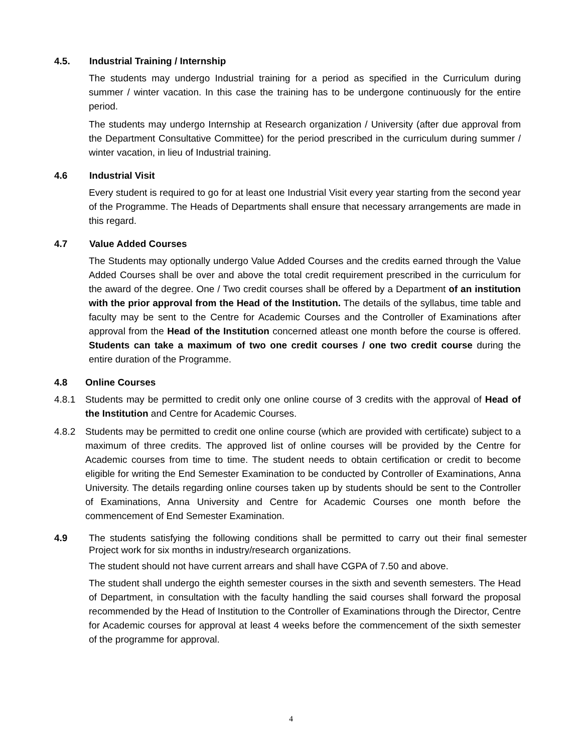4.5. Industrial Training / Internship
The students may undergo Industrial training for a period as specified in the Curriculum during summer / winter vacation. In this case the training has to be undergone continuously for the entire period.
The students may undergo Internship at Research organization / University (after due approval from the Department Consultative Committee) for the period prescribed in the curriculum during summer / winter vacation, in lieu of Industrial training.
4.6 Industrial Visit
Every student is required to go for at least one Industrial Visit every year starting from the second year of the Programme. The Heads of Departments shall ensure that necessary arrangements are made in this regard.
4.7 Value Added Courses
The Students may optionally undergo Value Added Courses and the credits earned through the Value Added Courses shall be over and above the total credit requirement prescribed in the curriculum for the award of the degree. One / Two credit courses shall be offered by a Department of an institution with the prior approval from the Head of the Institution. The details of the syllabus, time table and faculty may be sent to the Centre for Academic Courses and the Controller of Examinations after approval from the Head of the Institution concerned atleast one month before the course is offered. Students can take a maximum of two one credit courses / one two credit course during the entire duration of the Programme.
4.8 Online Courses
4.8.1 Students may be permitted to credit only one online course of 3 credits with the approval of Head of the Institution and Centre for Academic Courses.
4.8.2 Students may be permitted to credit one online course (which are provided with certificate) subject to a maximum of three credits. The approved list of online courses will be provided by the Centre for Academic courses from time to time. The student needs to obtain certification or credit to become eligible for writing the End Semester Examination to be conducted by Controller of Examinations, Anna University. The details regarding online courses taken up by students should be sent to the Controller of Examinations, Anna University and Centre for Academic Courses one month before the commencement of End Semester Examination.
4.9 The students satisfying the following conditions shall be permitted to carry out their final semester Project work for six months in industry/research organizations.
The student should not have current arrears and shall have CGPA of 7.50 and above.
The student shall undergo the eighth semester courses in the sixth and seventh semesters. The Head of Department, in consultation with the faculty handling the said courses shall forward the proposal recommended by the Head of Institution to the Controller of Examinations through the Director, Centre for Academic courses for approval at least 4 weeks before the commencement of the sixth semester of the programme for approval.
4